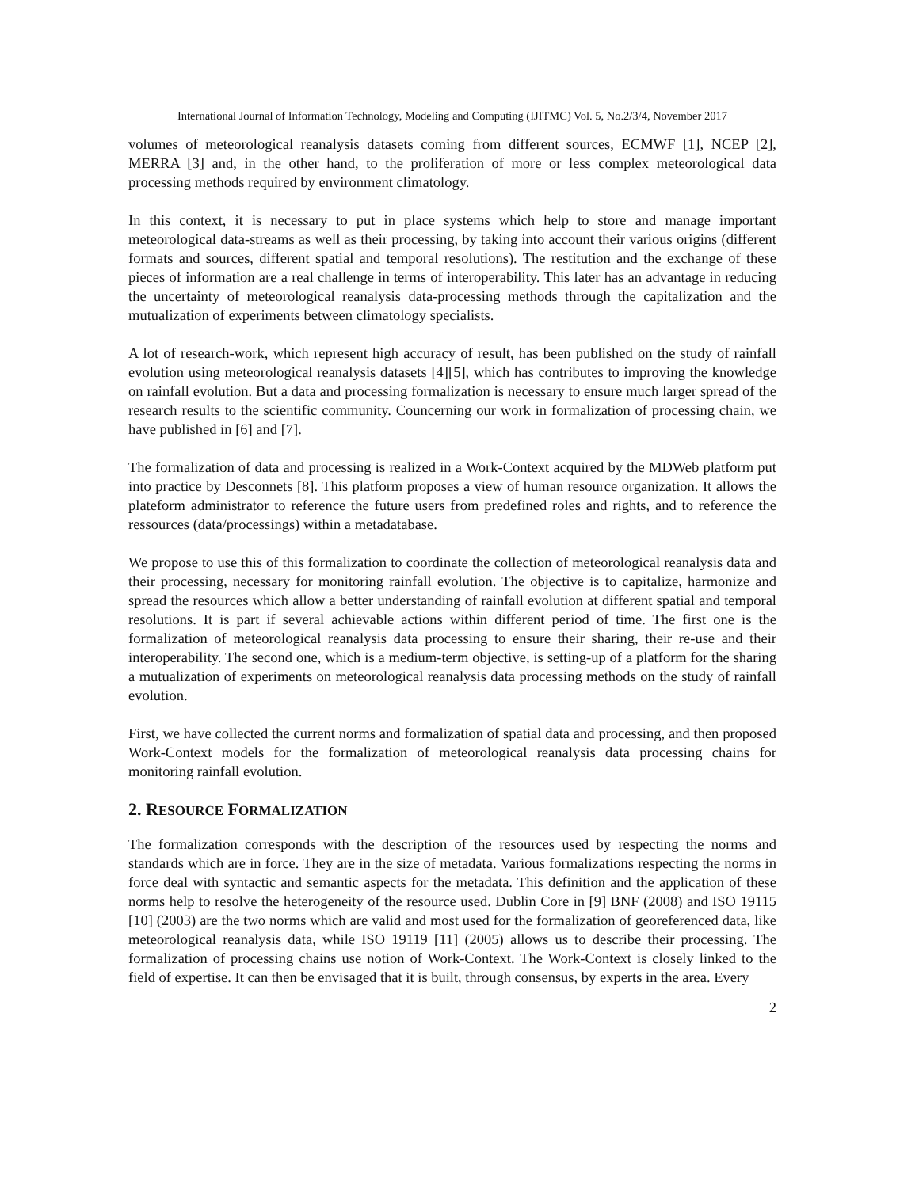International Journal of Information Technology, Modeling and Computing (IJITMC) Vol. 5, No.2/3/4, November 2017
volumes of meteorological reanalysis datasets coming from different sources, ECMWF [1], NCEP [2], MERRA [3] and, in the other hand, to the proliferation of more or less complex meteorological data processing methods required by environment climatology.
In this context, it is necessary to put in place systems which help to store and manage important meteorological data-streams as well as their processing, by taking into account their various origins (different formats and sources, different spatial and temporal resolutions). The restitution and the exchange of these pieces of information are a real challenge in terms of interoperability. This later has an advantage in reducing the uncertainty of meteorological reanalysis data-processing methods through the capitalization and the mutualization of experiments between climatology specialists.
A lot of research-work, which represent high accuracy of result, has been published on the study of rainfall evolution using meteorological reanalysis datasets [4][5], which has contributes to improving the knowledge on rainfall evolution. But a data and processing formalization is necessary to ensure much larger spread of the research results to the scientific community. Councerning our work in formalization of processing chain, we have published in [6] and [7].
The formalization of data and processing is realized in a Work-Context acquired by the MDWeb platform put into practice by Desconnets [8]. This platform proposes a view of human resource organization. It allows the plateform administrator to reference the future users from predefined roles and rights, and to reference the ressources (data/processings) within a metadatabase.
We propose to use this of this formalization to coordinate the collection of meteorological reanalysis data and their processing, necessary for monitoring rainfall evolution. The objective is to capitalize, harmonize and spread the resources which allow a better understanding of rainfall evolution at different spatial and temporal resolutions. It is part if several achievable actions within different period of time. The first one is the formalization of meteorological reanalysis data processing to ensure their sharing, their re-use and their interoperability. The second one, which is a medium-term objective, is setting-up of a platform for the sharing a mutualization of experiments on meteorological reanalysis data processing methods on the study of rainfall evolution.
First, we have collected the current norms and formalization of spatial data and processing, and then proposed Work-Context models for the formalization of meteorological reanalysis data processing chains for monitoring rainfall evolution.
2. RESOURCE FORMALIZATION
The formalization corresponds with the description of the resources used by respecting the norms and standards which are in force. They are in the size of metadata. Various formalizations respecting the norms in force deal with syntactic and semantic aspects for the metadata. This definition and the application of these norms help to resolve the heterogeneity of the resource used. Dublin Core in [9] BNF (2008) and ISO 19115 [10] (2003) are the two norms which are valid and most used for the formalization of georeferenced data, like meteorological reanalysis data, while ISO 19119 [11] (2005) allows us to describe their processing. The formalization of processing chains use notion of Work-Context. The Work-Context is closely linked to the field of expertise. It can then be envisaged that it is built, through consensus, by experts in the area. Every
2